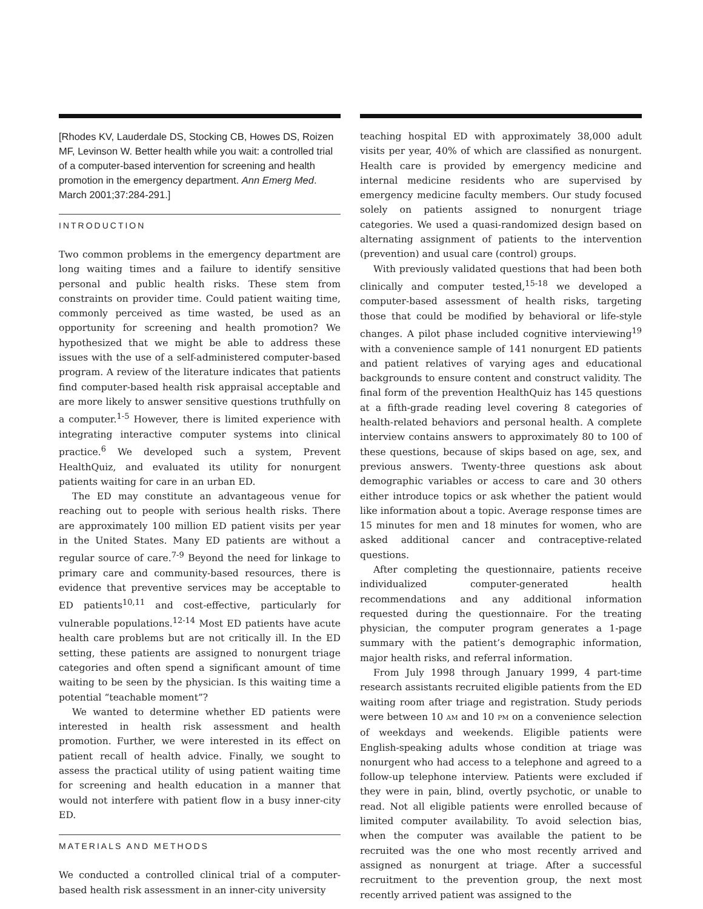[Rhodes KV, Lauderdale DS, Stocking CB, Howes DS, Roizen MF, Levinson W. Better health while you wait: a controlled trial of a computer-based intervention for screening and health promotion in the emergency department. Ann Emerg Med. March 2001;37:284-291.]
INTRODUCTION
Two common problems in the emergency department are long waiting times and a failure to identify sensitive personal and public health risks. These stem from constraints on provider time. Could patient waiting time, commonly perceived as time wasted, be used as an opportunity for screening and health promotion? We hypothesized that we might be able to address these issues with the use of a self-administered computer-based program. A review of the literature indicates that patients find computer-based health risk appraisal acceptable and are more likely to answer sensitive questions truthfully on a computer.<sup>1-5</sup> However, there is limited experience with integrating interactive computer systems into clinical practice.<sup>6</sup> We developed such a system, Prevent HealthQuiz, and evaluated its utility for nonurgent patients waiting for care in an urban ED.
The ED may constitute an advantageous venue for reaching out to people with serious health risks. There are approximately 100 million ED patient visits per year in the United States. Many ED patients are without a regular source of care.<sup>7-9</sup> Beyond the need for linkage to primary care and community-based resources, there is evidence that preventive services may be acceptable to ED patients<sup>10,11</sup> and cost-effective, particularly for vulnerable populations.<sup>12-14</sup> Most ED patients have acute health care problems but are not critically ill. In the ED setting, these patients are assigned to nonurgent triage categories and often spend a significant amount of time waiting to be seen by the physician. Is this waiting time a potential “teachable moment”?
We wanted to determine whether ED patients were interested in health risk assessment and health promotion. Further, we were interested in its effect on patient recall of health advice. Finally, we sought to assess the practical utility of using patient waiting time for screening and health education in a manner that would not interfere with patient flow in a busy inner-city ED.
MATERIALS AND METHODS
We conducted a controlled clinical trial of a computer-based health risk assessment in an inner-city university
teaching hospital ED with approximately 38,000 adult visits per year, 40% of which are classified as nonurgent. Health care is provided by emergency medicine and internal medicine residents who are supervised by emergency medicine faculty members. Our study focused solely on patients assigned to nonurgent triage categories. We used a quasi-randomized design based on alternating assignment of patients to the intervention (prevention) and usual care (control) groups.
With previously validated questions that had been both clinically and computer tested,<sup>15-18</sup> we developed a computer-based assessment of health risks, targeting those that could be modified by behavioral or life-style changes. A pilot phase included cognitive interviewing<sup>19</sup> with a convenience sample of 141 nonurgent ED patients and patient relatives of varying ages and educational backgrounds to ensure content and construct validity. The final form of the prevention HealthQuiz has 145 questions at a fifth-grade reading level covering 8 categories of health-related behaviors and personal health. A complete interview contains answers to approximately 80 to 100 of these questions, because of skips based on age, sex, and previous answers. Twenty-three questions ask about demographic variables or access to care and 30 others either introduce topics or ask whether the patient would like information about a topic. Average response times are 15 minutes for men and 18 minutes for women, who are asked additional cancer and contraceptive-related questions.
After completing the questionnaire, patients receive individualized computer-generated health recommendations and any additional information requested during the questionnaire. For the treating physician, the computer program generates a 1-page summary with the patient’s demographic information, major health risks, and referral information.
From July 1998 through January 1999, 4 part-time research assistants recruited eligible patients from the ED waiting room after triage and registration. Study periods were between 10 AM and 10 PM on a convenience selection of weekdays and weekends. Eligible patients were English-speaking adults whose condition at triage was nonurgent who had access to a telephone and agreed to a follow-up telephone interview. Patients were excluded if they were in pain, blind, overtly psychotic, or unable to read. Not all eligible patients were enrolled because of limited computer availability. To avoid selection bias, when the computer was available the patient to be recruited was the one who most recently arrived and assigned as nonurgent at triage. After a successful recruitment to the prevention group, the next most recently arrived patient was assigned to the